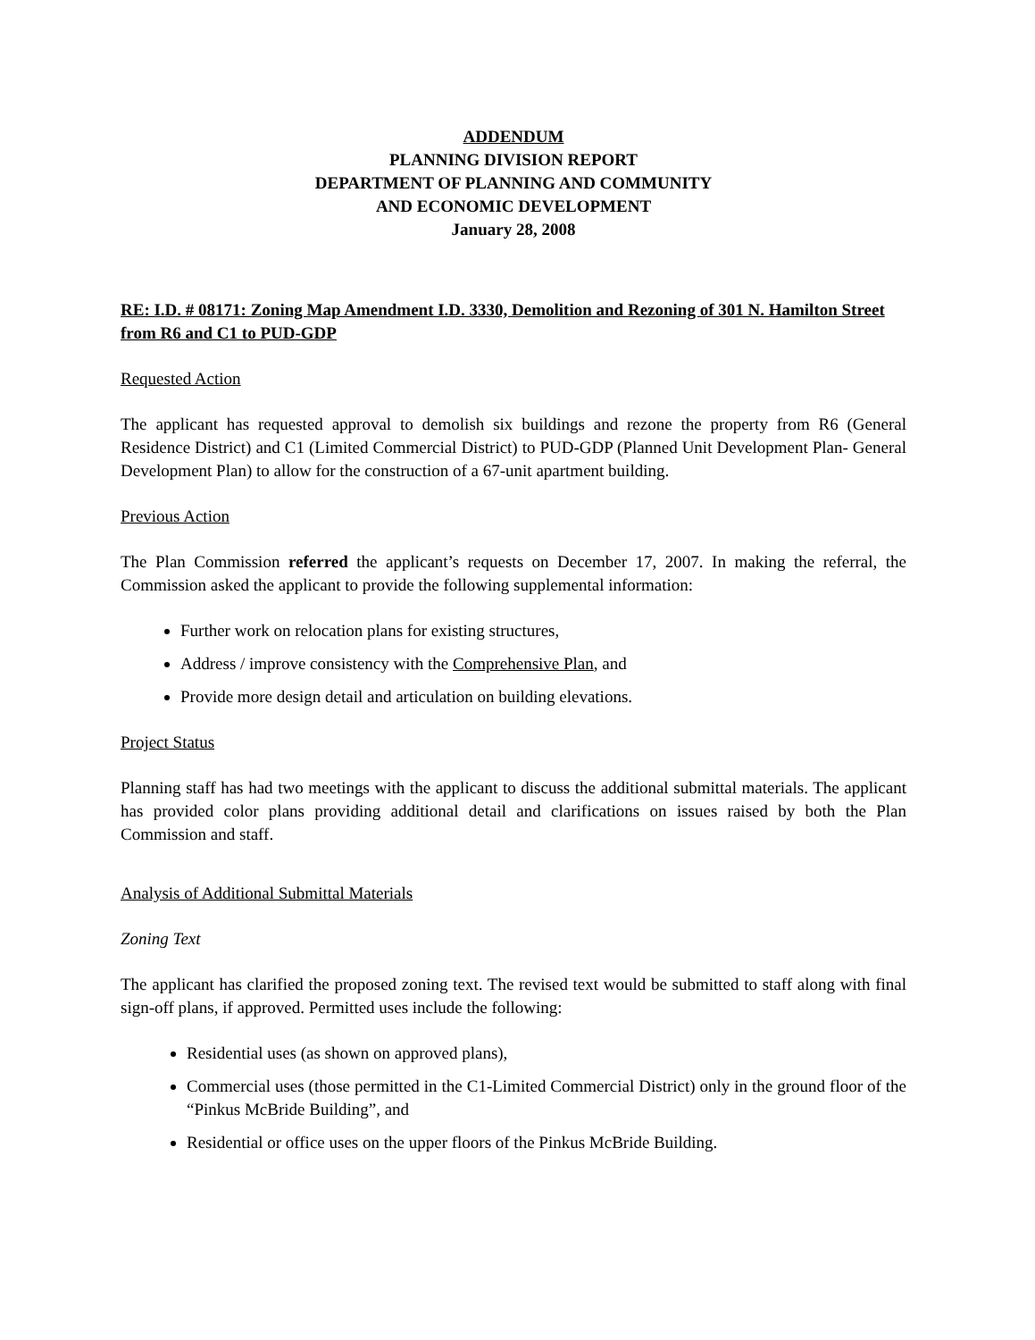ADDENDUM
PLANNING DIVISION REPORT
DEPARTMENT OF PLANNING AND COMMUNITY
AND ECONOMIC DEVELOPMENT
January 28, 2008
RE: I.D. # 08171: Zoning Map Amendment I.D. 3330, Demolition and Rezoning of 301 N. Hamilton Street from R6 and C1 to PUD-GDP
Requested Action
The applicant has requested approval to demolish six buildings and rezone the property from R6 (General Residence District) and C1 (Limited Commercial District) to PUD-GDP (Planned Unit Development Plan- General Development Plan) to allow for the construction of a 67-unit apartment building.
Previous Action
The Plan Commission referred the applicant’s requests on December 17, 2007. In making the referral, the Commission asked the applicant to provide the following supplemental information:
Further work on relocation plans for existing structures,
Address / improve consistency with the Comprehensive Plan, and
Provide more design detail and articulation on building elevations.
Project Status
Planning staff has had two meetings with the applicant to discuss the additional submittal materials. The applicant has provided color plans providing additional detail and clarifications on issues raised by both the Plan Commission and staff.
Analysis of Additional Submittal Materials
Zoning Text
The applicant has clarified the proposed zoning text. The revised text would be submitted to staff along with final sign-off plans, if approved. Permitted uses include the following:
Residential uses (as shown on approved plans),
Commercial uses (those permitted in the C1-Limited Commercial District) only in the ground floor of the “Pinkus McBride Building”, and
Residential or office uses on the upper floors of the Pinkus McBride Building.